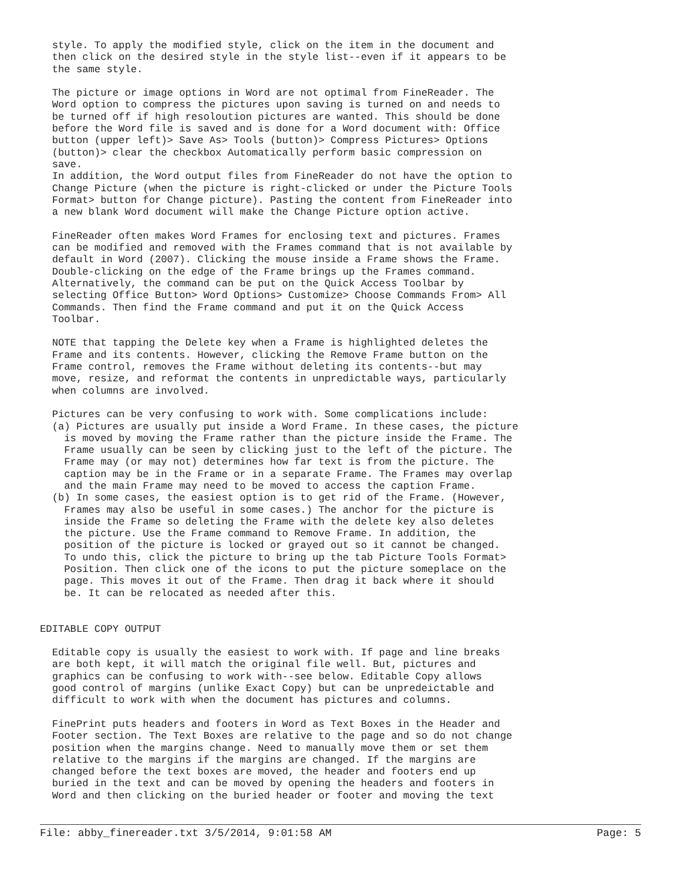style. To apply the modified style, click on the item in the document and
  then click on the desired style in the style list--even if it appears to be
  the same style.

  The picture or image options in Word are not optimal from FineReader. The
  Word option to compress the pictures upon saving is turned on and needs to
  be turned off if high resoloution pictures are wanted. This should be done
  before the Word file is saved and is done for a Word document with: Office
  button (upper left)> Save As> Tools (button)> Compress Pictures> Options
  (button)> clear the checkbox Automatically perform basic compression on
  save.
  In addition, the Word output files from FineReader do not have the option to
  Change Picture (when the picture is right-clicked or under the Picture Tools
  Format> button for Change picture). Pasting the content from FineReader into
  a new blank Word document will make the Change Picture option active.

  FineReader often makes Word Frames for enclosing text and pictures. Frames
  can be modified and removed with the Frames command that is not available by
  default in Word (2007). Clicking the mouse inside a Frame shows the Frame.
  Double-clicking on the edge of the Frame brings up the Frames command.
  Alternatively, the command can be put on the Quick Access Toolbar by
  selecting Office Button> Word Options> Customize> Choose Commands From> All
  Commands. Then find the Frame command and put it on the Quick Access
  Toolbar.

  NOTE that tapping the Delete key when a Frame is highlighted deletes the
  Frame and its contents. However, clicking the Remove Frame button on the
  Frame control, removes the Frame without deleting its contents--but may
  move, resize, and reformat the contents in unpredictable ways, particularly
  when columns are involved.

  Pictures can be very confusing to work with. Some complications include:
  (a) Pictures are usually put inside a Word Frame. In these cases, the picture
    is moved by moving the Frame rather than the picture inside the Frame. The
    Frame usually can be seen by clicking just to the left of the picture. The
    Frame may (or may not) determines how far text is from the picture. The
    caption may be in the Frame or in a separate Frame. The Frames may overlap
    and the main Frame may need to be moved to access the caption Frame.
  (b) In some cases, the easiest option is to get rid of the Frame. (However,
    Frames may also be useful in some cases.) The anchor for the picture is
    inside the Frame so deleting the Frame with the delete key also deletes
    the picture. Use the Frame command to Remove Frame. In addition, the
    position of the picture is locked or grayed out so it cannot be changed.
    To undo this, click the picture to bring up the tab Picture Tools Format>
    Position. Then click one of the icons to put the picture someplace on the
    page. This moves it out of the Frame. Then drag it back where it should
    be. It can be relocated as needed after this.


EDITABLE COPY OUTPUT

  Editable copy is usually the easiest to work with. If page and line breaks
  are both kept, it will match the original file well. But, pictures and
  graphics can be confusing to work with--see below. Editable Copy allows
  good control of margins (unlike Exact Copy) but can be unpredeictable and
  difficult to work with when the document has pictures and columns.

  FinePrint puts headers and footers in Word as Text Boxes in the Header and
  Footer section. The Text Boxes are relative to the page and so do not change
  position when the margins change. Need to manually move them or set them
  relative to the margins if the margins are changed. If the margins are
  changed before the text boxes are moved, the header and footers end up
  buried in the text and can be moved by opening the headers and footers in
  Word and then clicking on the buried header or footer and moving the text
File: abby_finereader.txt 3/5/2014, 9:01:58 AM Page: 5